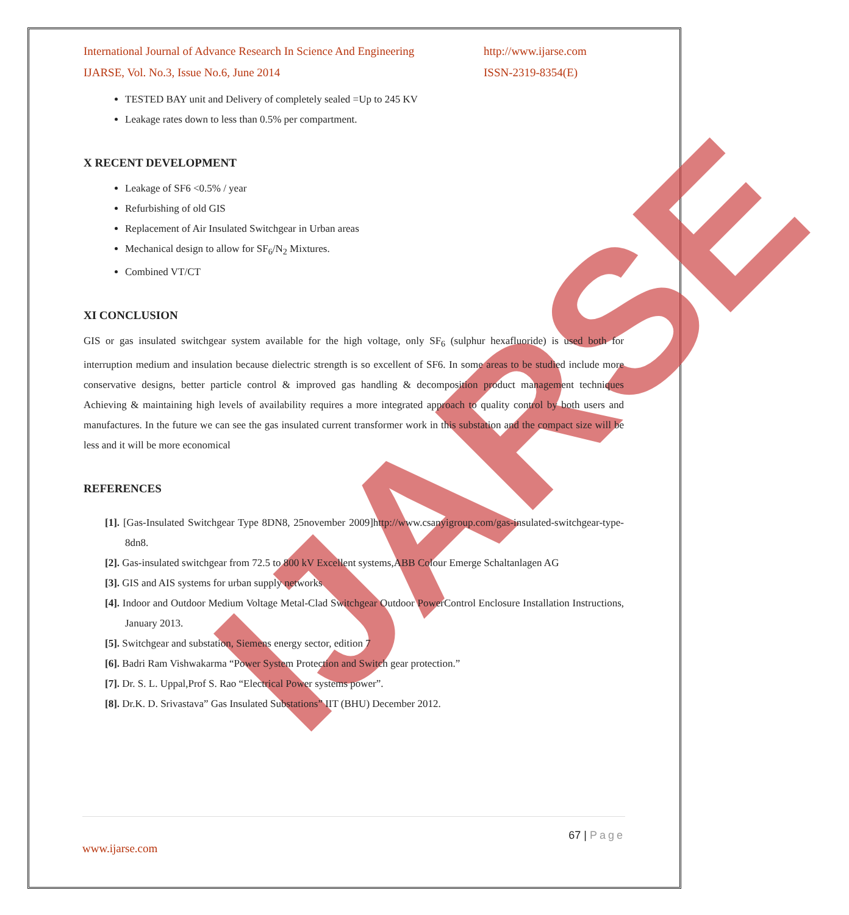IJARSE
International Journal of Advance Research In Science And Engineering
IJARSE, Vol. No.3, Issue No.6, June 2014
http://www.ijarse.com
ISSN-2319-8354(E)
TESTED BAY unit and Delivery of completely sealed =Up to 245 KV
Leakage rates down to less than 0.5% per compartment.
X RECENT DEVELOPMENT
Leakage of SF6 <0.5% / year
Refurbishing of old GIS
Replacement of Air Insulated Switchgear in Urban areas
Mechanical design to allow for SF<sub>6</sub>/N<sub>2</sub> Mixtures.
Combined VT/CT
XI CONCLUSION
GIS or gas insulated switchgear system available for the high voltage, only SF<sub>6</sub> (sulphur hexafluoride) is used both for interruption medium and insulation because dielectric strength is so excellent of SF6. In some areas to be studied include more conservative designs, better particle control & improved gas handling & decomposition product management techniques Achieving & maintaining high levels of availability requires a more integrated approach to quality control by both users and manufactures. In the future we can see the gas insulated current transformer work in this substation and the compact size will be less and it will be more economical
REFERENCES
[1]. [Gas-Insulated Switchgear Type 8DN8, 25november 2009]http://www.csanyigroup.com/gas-insulated-switchgear-type-8dn8.
[2]. Gas-insulated switchgear from 72.5 to 800 kV Excellent systems,ABB Colour Emerge Schaltanlagen AG
[3]. GIS and AIS systems for urban supply networks
[4]. Indoor and Outdoor Medium Voltage Metal-Clad Switchgear Outdoor PowerControl Enclosure Installation Instructions, January 2013.
[5]. Switchgear and substation, Siemens energy sector, edition 7
[6]. Badri Ram Vishwakarma “Power System Protection and Switch gear protection.”
[7]. Dr. S. L. Uppal,Prof S. Rao “Electrical Power systems power”.
[8]. Dr.K. D. Srivastava” Gas Insulated Substations” IIT (BHU) December 2012.
67 | Page
www.ijarse.com